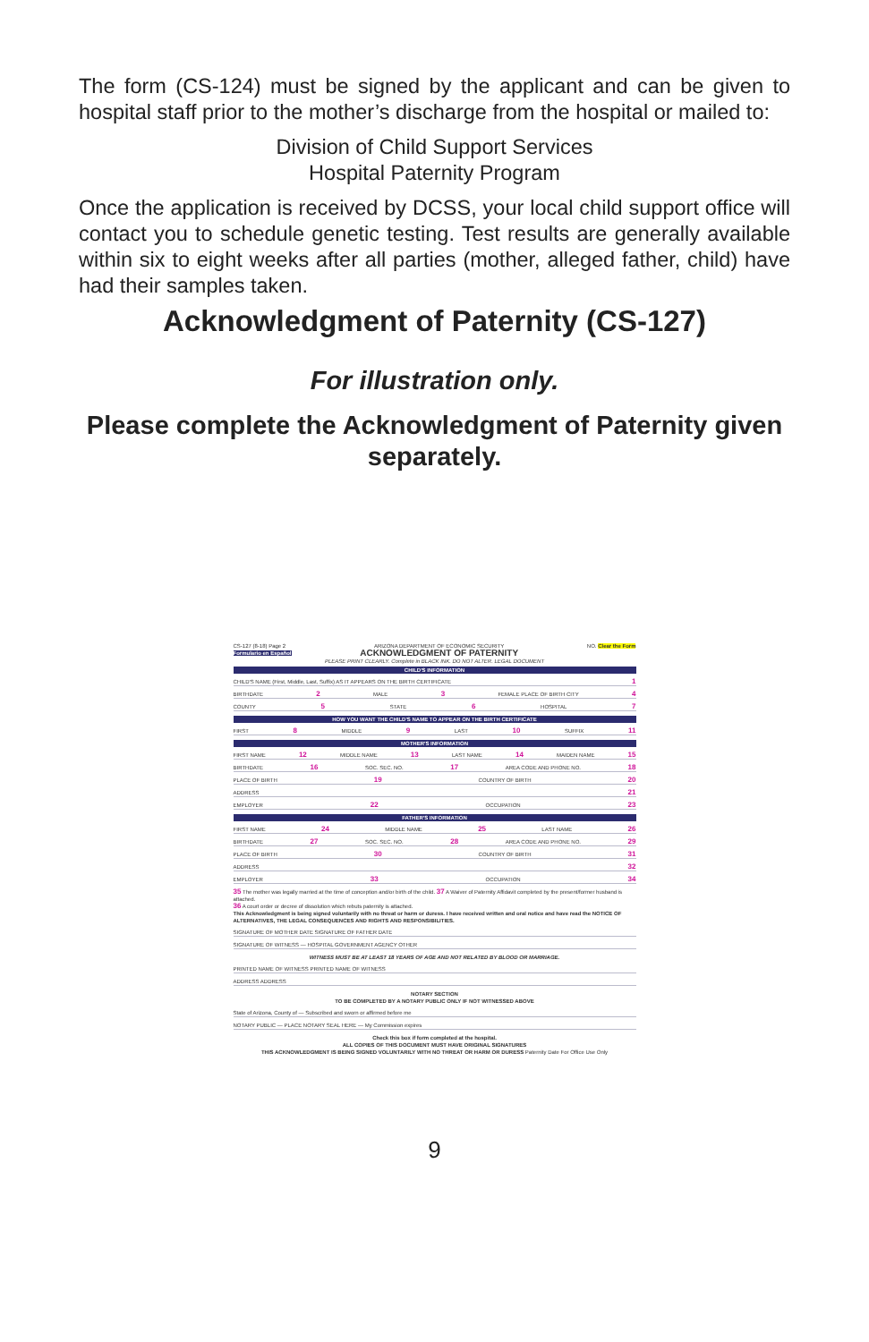The form (CS-124) must be signed by the applicant and can be given to hospital staff prior to the mother’s discharge from the hospital or mailed to:
Division of Child Support Services
Hospital Paternity Program
Once the application is received by DCSS, your local child support office will contact you to schedule genetic testing. Test results are generally available within six to eight weeks after all parties (mother, alleged father, child) have had their samples taken.
Acknowledgment of Paternity (CS-127)
For illustration only.
Please complete the Acknowledgment of Paternity given separately.
CS-127 (8-18) Page 2
Formulario en Español ARIZONA DEPARTMENT OF ECONOMIC SECURITY
ACKNOWLEDGMENT OF PATERNITY NO. Clear the Form
PLEASE PRINT CLEARLY. Complete in BLACK INK. DO NOT ALTER. LEGAL DOCUMENT
CHILD'S INFORMATION
CHILD'S NAME (First, Middle, Last, Suffix) AS IT APPEARS ON THE BIRTH CERTIFICATE 1
BIRTHDATE 2 MALE 3 FEMALE PLACE OF BIRTH CITY 4
COUNTY 5 STATE 6 HOSPITAL 7
HOW YOU WANT THE CHILD'S NAME TO APPEAR ON THE BIRTH CERTIFICATE
FIRST 8 MIDDLE 9 LAST 10 SUFFIX 11
MOTHER'S INFORMATION
FIRST NAME 12 MIDDLE NAME 13 LAST NAME 14 MAIDEN NAME 15
BIRTHDATE 16 SOC. SEC. NO. 17 AREA CODE AND PHONE NO. 18
PLACE OF BIRTH 19 COUNTRY OF BIRTH 20
ADDRESS 21
EMPLOYER 22 OCCUPATION 23
FATHER'S INFORMATION
FIRST NAME 24 MIDDLE NAME 25 LAST NAME 26
BIRTHDATE 27 SOC. SEC. NO. 28 AREA CODE AND PHONE NO. 29
PLACE OF BIRTH 30 COUNTRY OF BIRTH 31
ADDRESS 32
EMPLOYER 33 OCCUPATION 34
35 The mother was legally married at the time of conception and/or birth of the child. 37 A Waiver of Paternity Affidavit completed by the present/former husband is attached.
36 A court order or decree of dissolution which rebuts paternity is attached.
This Acknowledgment is being signed voluntarily with no threat or harm or duress. I have received written and oral notice and have read the NOTICE OF ALTERNATIVES, THE LEGAL CONSEQUENCES AND RIGHTS AND RESPONSIBILITIES.
SIGNATURE OF MOTHER DATE SIGNATURE OF FATHER DATE
SIGNATURE OF WITNESS — HOSPITAL GOVERNMENT AGENCY OTHER
WITNESS MUST BE AT LEAST 18 YEARS OF AGE AND NOT RELATED BY BLOOD OR MARRIAGE.
PRINTED NAME OF WITNESS PRINTED NAME OF WITNESS
ADDRESS ADDRESS
NOTARY SECTION
TO BE COMPLETED BY A NOTARY PUBLIC ONLY IF NOT WITNESSED ABOVE
State of Arizona, County of — Subscribed and sworn or affirmed before me
NOTARY PUBLIC — PLACE NOTARY SEAL HERE — My Commission expires
Check this box if form completed at the hospital.
ALL COPIES OF THIS DOCUMENT MUST HAVE ORIGINAL SIGNATURES
THIS ACKNOWLEDGMENT IS BEING SIGNED VOLUNTARILY WITH NO THREAT OR HARM OR DURESS Paternity Date For Office Use Only
9